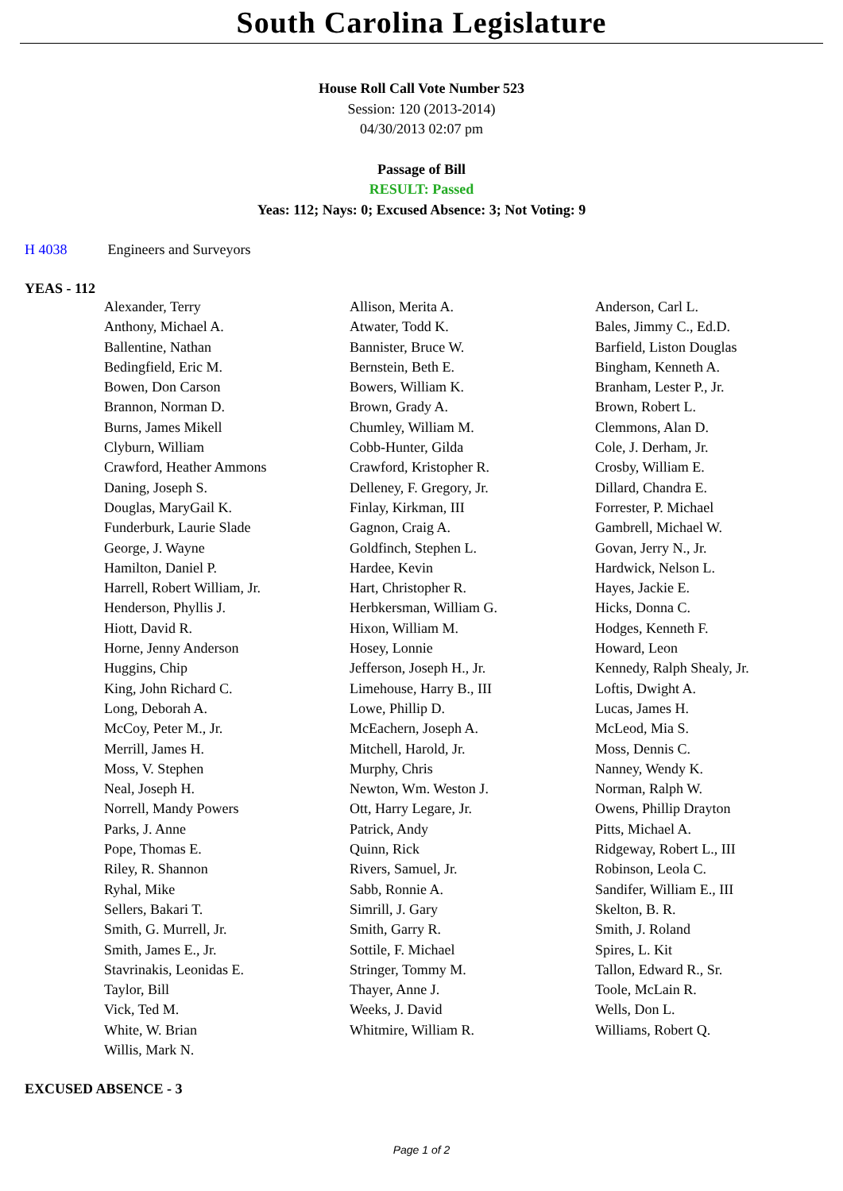South Carolina Legislature
House Roll Call Vote Number 523
Session: 120 (2013-2014)
04/30/2013 02:07 pm
Passage of Bill
RESULT: Passed
Yeas: 112; Nays: 0; Excused Absence: 3; Not Voting: 9
H 4038 Engineers and Surveyors
YEAS - 112
| Alexander, Terry | Allison, Merita A. | Anderson, Carl L. |
| Anthony, Michael A. | Atwater, Todd K. | Bales, Jimmy C., Ed.D. |
| Ballentine, Nathan | Bannister, Bruce W. | Barfield, Liston Douglas |
| Bedingfield, Eric M. | Bernstein, Beth E. | Bingham, Kenneth A. |
| Bowen, Don Carson | Bowers, William K. | Branham, Lester P., Jr. |
| Brannon, Norman D. | Brown, Grady A. | Brown, Robert L. |
| Burns, James Mikell | Chumley, William M. | Clemmons, Alan D. |
| Clyburn, William | Cobb-Hunter, Gilda | Cole, J. Derham, Jr. |
| Crawford, Heather Ammons | Crawford, Kristopher R. | Crosby, William E. |
| Daning, Joseph S. | Delleney, F. Gregory, Jr. | Dillard, Chandra E. |
| Douglas, MaryGail K. | Finlay, Kirkman, III | Forrester, P. Michael |
| Funderburk, Laurie Slade | Gagnon, Craig A. | Gambrell, Michael W. |
| George, J. Wayne | Goldfinch, Stephen L. | Govan, Jerry N., Jr. |
| Hamilton, Daniel P. | Hardee, Kevin | Hardwick, Nelson L. |
| Harrell, Robert William, Jr. | Hart, Christopher R. | Hayes, Jackie E. |
| Henderson, Phyllis J. | Herbkersman, William G. | Hicks, Donna C. |
| Hiott, David R. | Hixon, William M. | Hodges, Kenneth F. |
| Horne, Jenny Anderson | Hosey, Lonnie | Howard, Leon |
| Huggins, Chip | Jefferson, Joseph H., Jr. | Kennedy, Ralph Shealy, Jr. |
| King, John Richard C. | Limehouse, Harry B., III | Loftis, Dwight A. |
| Long, Deborah A. | Lowe, Phillip D. | Lucas, James H. |
| McCoy, Peter M., Jr. | McEachern, Joseph A. | McLeod, Mia S. |
| Merrill, James H. | Mitchell, Harold, Jr. | Moss, Dennis C. |
| Moss, V. Stephen | Murphy, Chris | Nanney, Wendy K. |
| Neal, Joseph H. | Newton, Wm. Weston J. | Norman, Ralph W. |
| Norrell, Mandy Powers | Ott, Harry Legare, Jr. | Owens, Phillip Drayton |
| Parks, J. Anne | Patrick, Andy | Pitts, Michael A. |
| Pope, Thomas E. | Quinn, Rick | Ridgeway, Robert L., III |
| Riley, R. Shannon | Rivers, Samuel, Jr. | Robinson, Leola C. |
| Ryhal, Mike | Sabb, Ronnie A. | Sandifer, William E., III |
| Sellers, Bakari T. | Simrill, J. Gary | Skelton, B. R. |
| Smith, G. Murrell, Jr. | Smith, Garry R. | Smith, J. Roland |
| Smith, James E., Jr. | Sottile, F. Michael | Spires, L. Kit |
| Stavrinakis, Leonidas E. | Stringer, Tommy M. | Tallon, Edward R., Sr. |
| Taylor, Bill | Thayer, Anne J. | Toole, McLain R. |
| Vick, Ted M. | Weeks, J. David | Wells, Don L. |
| White, W. Brian | Whitmire, William R. | Williams, Robert Q. |
| Willis, Mark N. | | |
EXCUSED ABSENCE - 3
Page 1 of 2